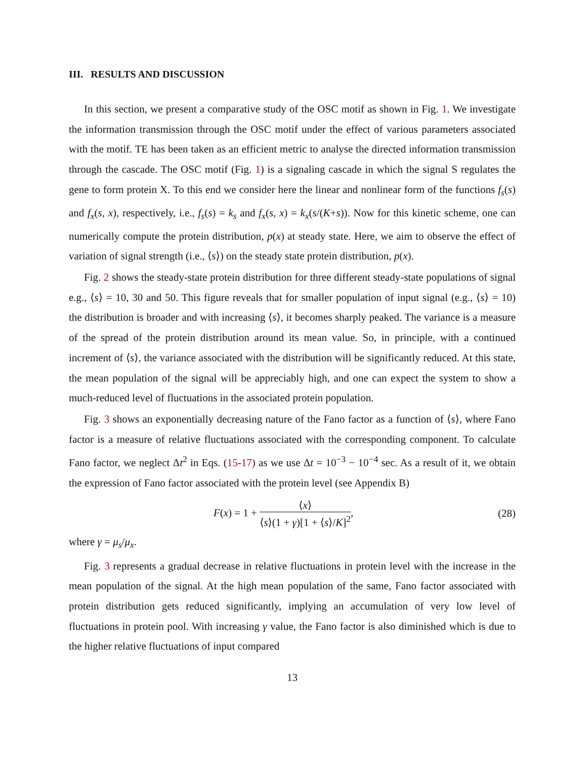III. RESULTS AND DISCUSSION
In this section, we present a comparative study of the OSC motif as shown in Fig. 1. We investigate the information transmission through the OSC motif under the effect of various parameters associated with the motif. TE has been taken as an efficient metric to analyse the directed information transmission through the cascade. The OSC motif (Fig. 1) is a signaling cascade in which the signal S regulates the gene to form protein X. To this end we consider here the linear and nonlinear form of the functions f<sub>s</sub>(s) and f<sub>x</sub>(s, x), respectively, i.e., f<sub>s</sub>(s) = k<sub>s</sub> and f<sub>x</sub>(s, x) = k<sub>x</sub>(s/(K+s)). Now for this kinetic scheme, one can numerically compute the protein distribution, p(x) at steady state. Here, we aim to observe the effect of variation of signal strength (i.e., ⟨s⟩) on the steady state protein distribution, p(x).
Fig. 2 shows the steady-state protein distribution for three different steady-state populations of signal e.g., ⟨s⟩ = 10, 30 and 50. This figure reveals that for smaller population of input signal (e.g., ⟨s⟩ = 10) the distribution is broader and with increasing ⟨s⟩, it becomes sharply peaked. The variance is a measure of the spread of the protein distribution around its mean value. So, in principle, with a continued increment of ⟨s⟩, the variance associated with the distribution will be significantly reduced. At this state, the mean population of the signal will be appreciably high, and one can expect the system to show a much-reduced level of fluctuations in the associated protein population.
Fig. 3 shows an exponentially decreasing nature of the Fano factor as a function of ⟨s⟩, where Fano factor is a measure of relative fluctuations associated with the corresponding component. To calculate Fano factor, we neglect Δt<sup>2</sup> in Eqs. (15-17) as we use Δt = 10<sup>−3</sup> − 10<sup>−4</sup> sec. As a result of it, we obtain the expression of Fano factor associated with the protein level (see Appendix B)
F(x) = 1 + ⟨x⟩ ⟨s⟩(1 + γ)[1 + ⟨s⟩/K]<sup>2</sup>,
(28)
where γ = μ<sub>s</sub>/μ<sub>x</sub>.
Fig. 3 represents a gradual decrease in relative fluctuations in protein level with the increase in the mean population of the signal. At the high mean population of the same, Fano factor associated with protein distribution gets reduced significantly, implying an accumulation of very low level of fluctuations in protein pool. With increasing γ value, the Fano factor is also diminished which is due to the higher relative fluctuations of input compared
13